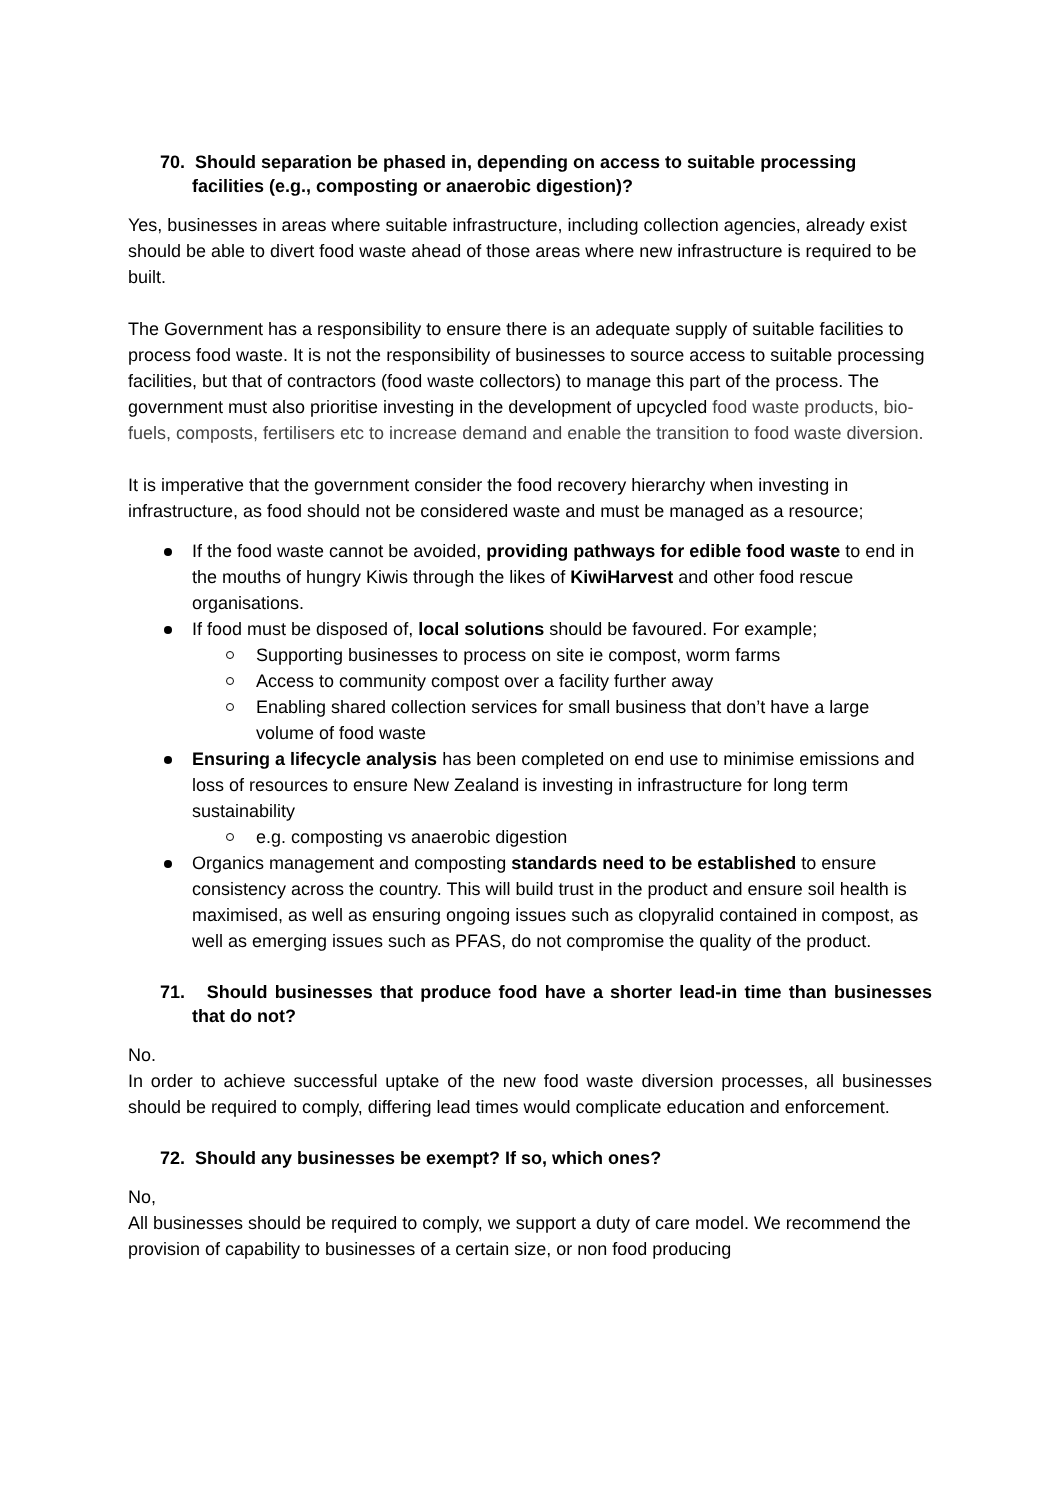70. Should separation be phased in, depending on access to suitable processing facilities (e.g., composting or anaerobic digestion)?
Yes, businesses in areas where suitable infrastructure, including collection agencies, already exist should be able to divert food waste ahead of those areas where new infrastructure is required to be built.
The Government has a responsibility to ensure there is an adequate supply of suitable facilities to process food waste. It is not the responsibility of businesses to source access to suitable processing facilities, but that of contractors (food waste collectors) to manage this part of the process. The government must also prioritise investing in the development of upcycled food waste products, bio-fuels, composts, fertilisers etc to increase demand and enable the transition to food waste diversion.
It is imperative that the government consider the food recovery hierarchy when investing in infrastructure, as food should not be considered waste and must be managed as a resource;
If the food waste cannot be avoided, providing pathways for edible food waste to end in the mouths of hungry Kiwis through the likes of KiwiHarvest and other food rescue organisations.
If food must be disposed of, local solutions should be favoured. For example;
Supporting businesses to process on site ie compost, worm farms
Access to community compost over a facility further away
Enabling shared collection services for small business that don’t have a large volume of food waste
Ensuring a lifecycle analysis has been completed on end use to minimise emissions and loss of resources to ensure New Zealand is investing in infrastructure for long term sustainability
e.g. composting vs anaerobic digestion
Organics management and composting standards need to be established to ensure consistency across the country. This will build trust in the product and ensure soil health is maximised, as well as ensuring ongoing issues such as clopyralid contained in compost, as well as emerging issues such as PFAS, do not compromise the quality of the product.
71. Should businesses that produce food have a shorter lead-in time than businesses that do not?
No.
In order to achieve successful uptake of the new food waste diversion processes, all businesses should be required to comply, differing lead times would complicate education and enforcement.
72. Should any businesses be exempt? If so, which ones?
No,
All businesses should be required to comply, we support a duty of care model. We recommend the provision of capability to businesses of a certain size, or non food producing